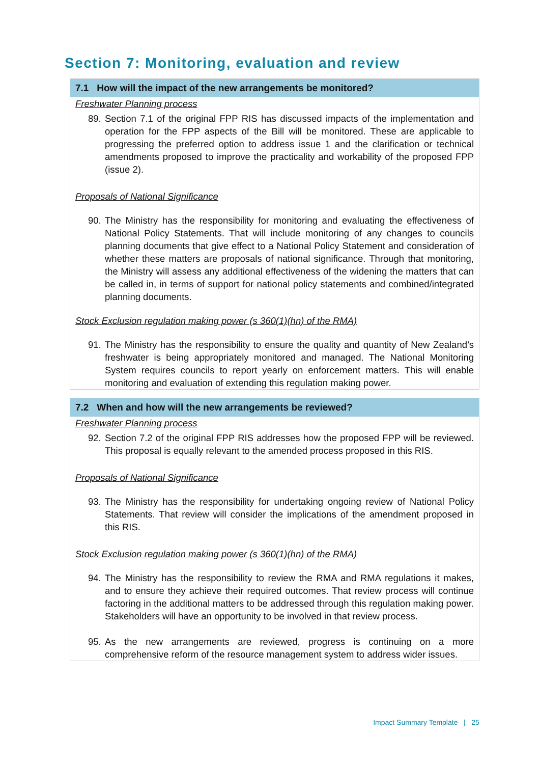Section 7: Monitoring, evaluation and review
7.1 How will the impact of the new arrangements be monitored?
Freshwater Planning process
89. Section 7.1 of the original FPP RIS has discussed impacts of the implementation and operation for the FPP aspects of the Bill will be monitored. These are applicable to progressing the preferred option to address issue 1 and the clarification or technical amendments proposed to improve the practicality and workability of the proposed FPP (issue 2).
Proposals of National Significance
90. The Ministry has the responsibility for monitoring and evaluating the effectiveness of National Policy Statements. That will include monitoring of any changes to councils planning documents that give effect to a National Policy Statement and consideration of whether these matters are proposals of national significance. Through that monitoring, the Ministry will assess any additional effectiveness of the widening the matters that can be called in, in terms of support for national policy statements and combined/integrated planning documents.
Stock Exclusion regulation making power (s 360(1)(hn) of the RMA)
91. The Ministry has the responsibility to ensure the quality and quantity of New Zealand’s freshwater is being appropriately monitored and managed. The National Monitoring System requires councils to report yearly on enforcement matters. This will enable monitoring and evaluation of extending this regulation making power.
7.2 When and how will the new arrangements be reviewed?
Freshwater Planning process
92. Section 7.2 of the original FPP RIS addresses how the proposed FPP will be reviewed. This proposal is equally relevant to the amended process proposed in this RIS.
Proposals of National Significance
93. The Ministry has the responsibility for undertaking ongoing review of National Policy Statements. That review will consider the implications of the amendment proposed in this RIS.
Stock Exclusion regulation making power (s 360(1)(hn) of the RMA)
94. The Ministry has the responsibility to review the RMA and RMA regulations it makes, and to ensure they achieve their required outcomes. That review process will continue factoring in the additional matters to be addressed through this regulation making power. Stakeholders will have an opportunity to be involved in that review process.
95. As the new arrangements are reviewed, progress is continuing on a more comprehensive reform of the resource management system to address wider issues.
Impact Summary Template | 25